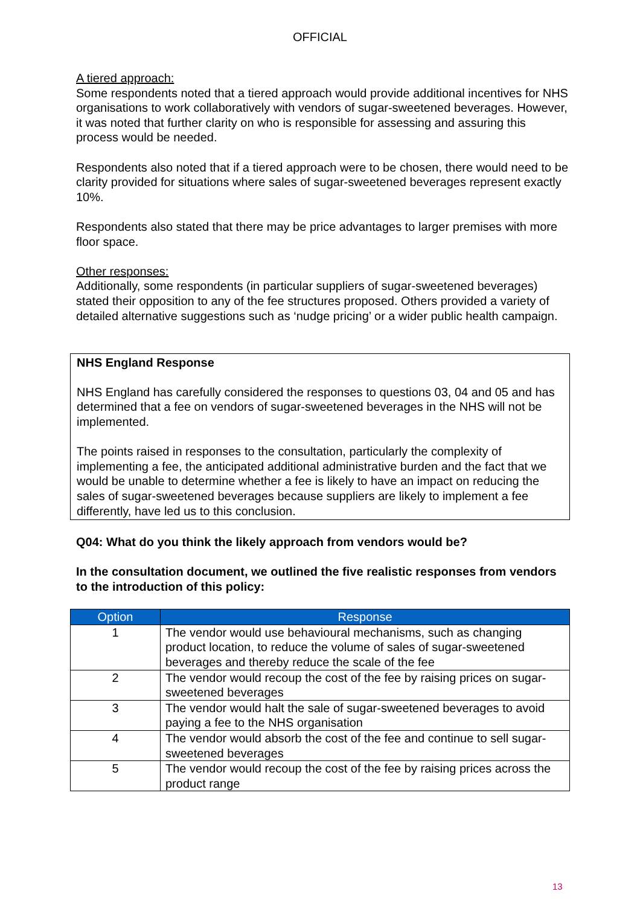OFFICIAL
A tiered approach:
Some respondents noted that a tiered approach would provide additional incentives for NHS organisations to work collaboratively with vendors of sugar-sweetened beverages. However, it was noted that further clarity on who is responsible for assessing and assuring this process would be needed.
Respondents also noted that if a tiered approach were to be chosen, there would need to be clarity provided for situations where sales of sugar-sweetened beverages represent exactly 10%.
Respondents also stated that there may be price advantages to larger premises with more floor space.
Other responses:
Additionally, some respondents (in particular suppliers of sugar-sweetened beverages) stated their opposition to any of the fee structures proposed. Others provided a variety of detailed alternative suggestions such as ‘nudge pricing’ or a wider public health campaign.
NHS England Response
NHS England has carefully considered the responses to questions 03, 04 and 05 and has determined that a fee on vendors of sugar-sweetened beverages in the NHS will not be implemented.
The points raised in responses to the consultation, particularly the complexity of implementing a fee, the anticipated additional administrative burden and the fact that we would be unable to determine whether a fee is likely to have an impact on reducing the sales of sugar-sweetened beverages because suppliers are likely to implement a fee differently, have led us to this conclusion.
Q04: What do you think the likely approach from vendors would be?
In the consultation document, we outlined the five realistic responses from vendors to the introduction of this policy:
| Option | Response |
| --- | --- |
| 1 | The vendor would use behavioural mechanisms, such as changing product location, to reduce the volume of sales of sugar-sweetened beverages and thereby reduce the scale of the fee |
| 2 | The vendor would recoup the cost of the fee by raising prices on sugar-sweetened beverages |
| 3 | The vendor would halt the sale of sugar-sweetened beverages to avoid paying a fee to the NHS organisation |
| 4 | The vendor would absorb the cost of the fee and continue to sell sugar-sweetened beverages |
| 5 | The vendor would recoup the cost of the fee by raising prices across the product range |
13